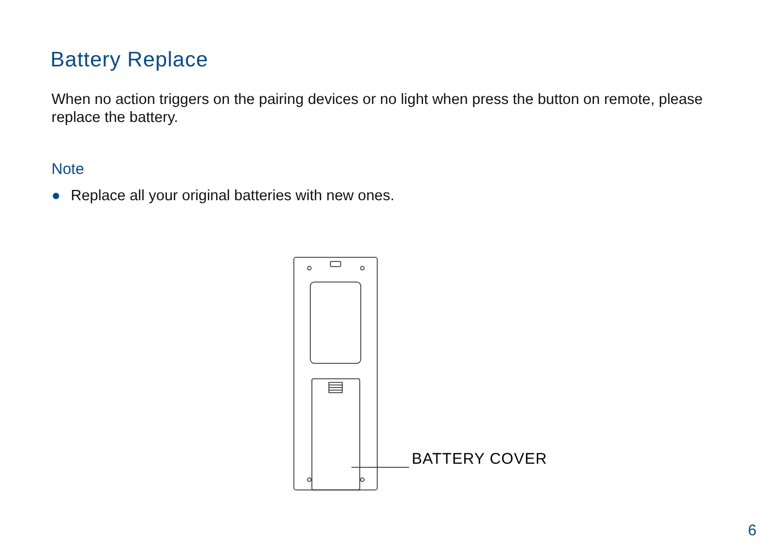Battery Replace
When no action triggers on the pairing devices or no light when press the button on remote, please replace the battery.
Note
● Replace all your original batteries with new ones.
BATTERY COVER
6